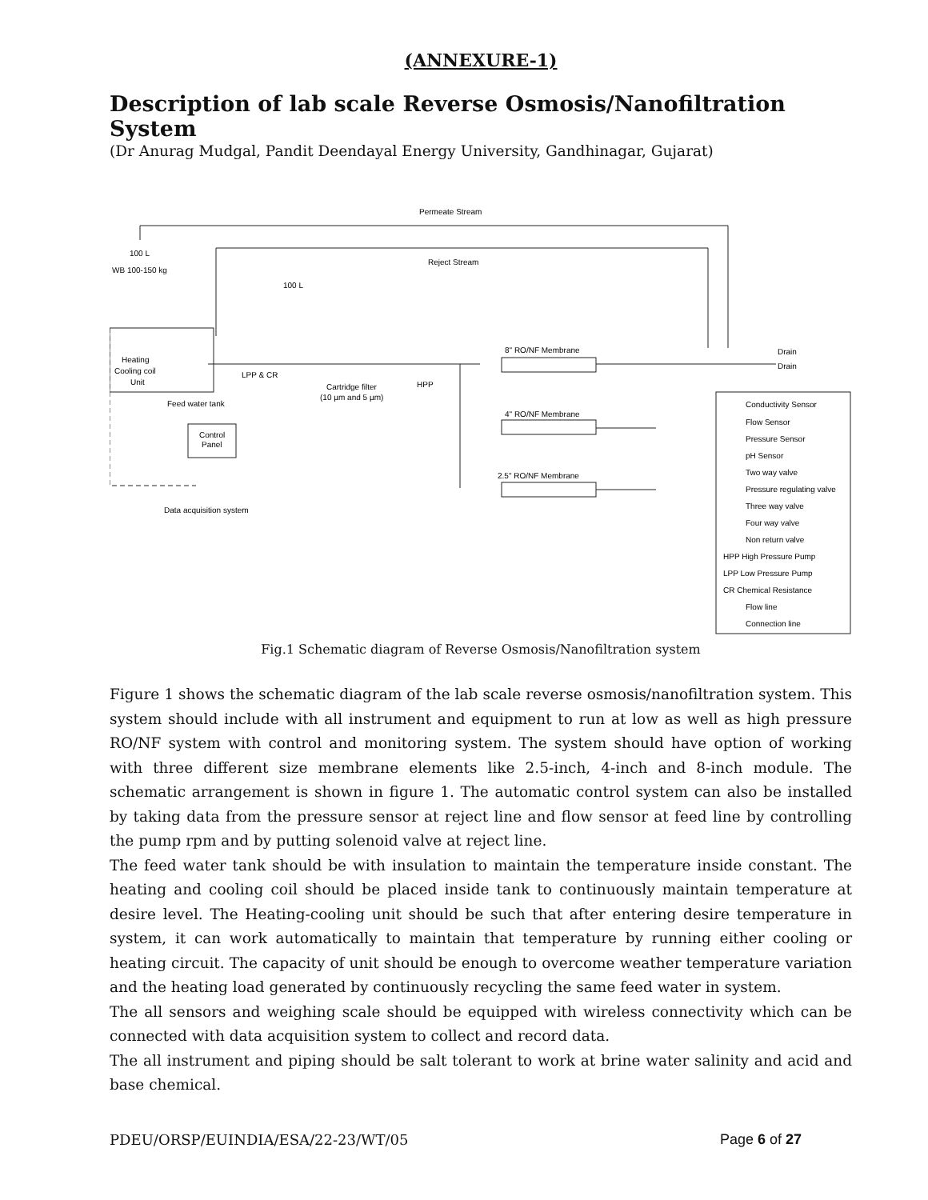(ANNEXURE-1)
Description of lab scale Reverse Osmosis/Nanofiltration System
(Dr Anurag Mudgal, Pandit Deendayal Energy University, Gandhinagar, Gujarat)
Permeate Stream
Reject Stream
100 L
WB 100-150 kg
100 L
Heating
Cooling coil
Unit
LPP & CR
Cartridge filter
(10 µm and 5 µm)
HPP
Feed water tank
Control
Panel
Data acquisition system
8" RO/NF Membrane
4" RO/NF Membrane
2.5" RO/NF Membrane
Drain
Drain
Conductivity Sensor
Flow Sensor
Pressure Sensor
pH Sensor
Two way valve
Pressure regulating valve
Three way valve
Four way valve
Non return valve
HPP High Pressure Pump
LPP Low Pressure Pump
CR Chemical Resistance
Flow line
Connection line
Fig.1 Schematic diagram of Reverse Osmosis/Nanofiltration system
Figure 1 shows the schematic diagram of the lab scale reverse osmosis/nanofiltration system. This system should include with all instrument and equipment to run at low as well as high pressure RO/NF system with control and monitoring system. The system should have option of working with three different size membrane elements like 2.5-inch, 4-inch and 8-inch module. The schematic arrangement is shown in figure 1. The automatic control system can also be installed by taking data from the pressure sensor at reject line and flow sensor at feed line by controlling the pump rpm and by putting solenoid valve at reject line.
The feed water tank should be with insulation to maintain the temperature inside constant. The heating and cooling coil should be placed inside tank to continuously maintain temperature at desire level. The Heating-cooling unit should be such that after entering desire temperature in system, it can work automatically to maintain that temperature by running either cooling or heating circuit. The capacity of unit should be enough to overcome weather temperature variation and the heating load generated by continuously recycling the same feed water in system.
The all sensors and weighing scale should be equipped with wireless connectivity which can be connected with data acquisition system to collect and record data.
The all instrument and piping should be salt tolerant to work at brine water salinity and acid and base chemical.
PDEU/ORSP/EUINDIA/ESA/22-23/WT/05 Page 6 of 27